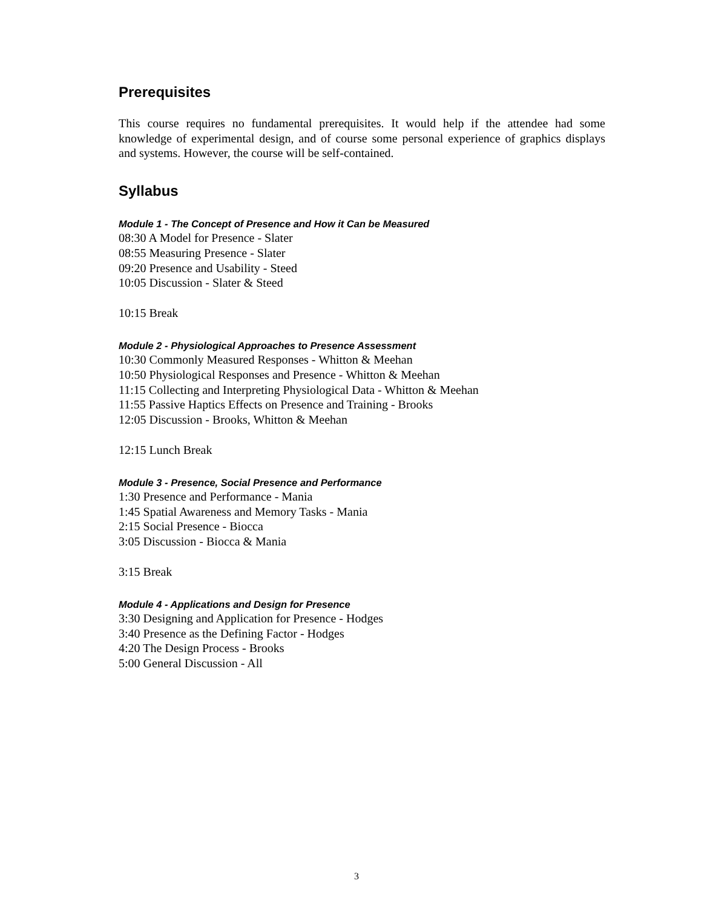Prerequisites
This course requires no fundamental prerequisites. It would help if the attendee had some knowledge of experimental design, and of course some personal experience of graphics displays and systems. However, the course will be self-contained.
Syllabus
Module 1 - The Concept of Presence and How it Can be Measured
08:30 A Model for Presence - Slater
08:55 Measuring Presence - Slater
09:20 Presence and Usability - Steed
10:05 Discussion - Slater & Steed
10:15 Break
Module 2 - Physiological Approaches to Presence Assessment
10:30 Commonly Measured Responses - Whitton & Meehan
10:50 Physiological Responses and Presence - Whitton & Meehan
11:15 Collecting and Interpreting Physiological Data - Whitton & Meehan
11:55 Passive Haptics Effects on Presence and Training - Brooks
12:05 Discussion - Brooks, Whitton & Meehan
12:15 Lunch Break
Module 3 - Presence, Social Presence and Performance
1:30 Presence and Performance - Mania
1:45 Spatial Awareness and Memory Tasks - Mania
2:15 Social Presence - Biocca
3:05 Discussion - Biocca & Mania
3:15 Break
Module 4 - Applications and Design for Presence
3:30 Designing and Application for Presence - Hodges
3:40 Presence as the Defining Factor - Hodges
4:20 The Design Process - Brooks
5:00 General Discussion - All
3